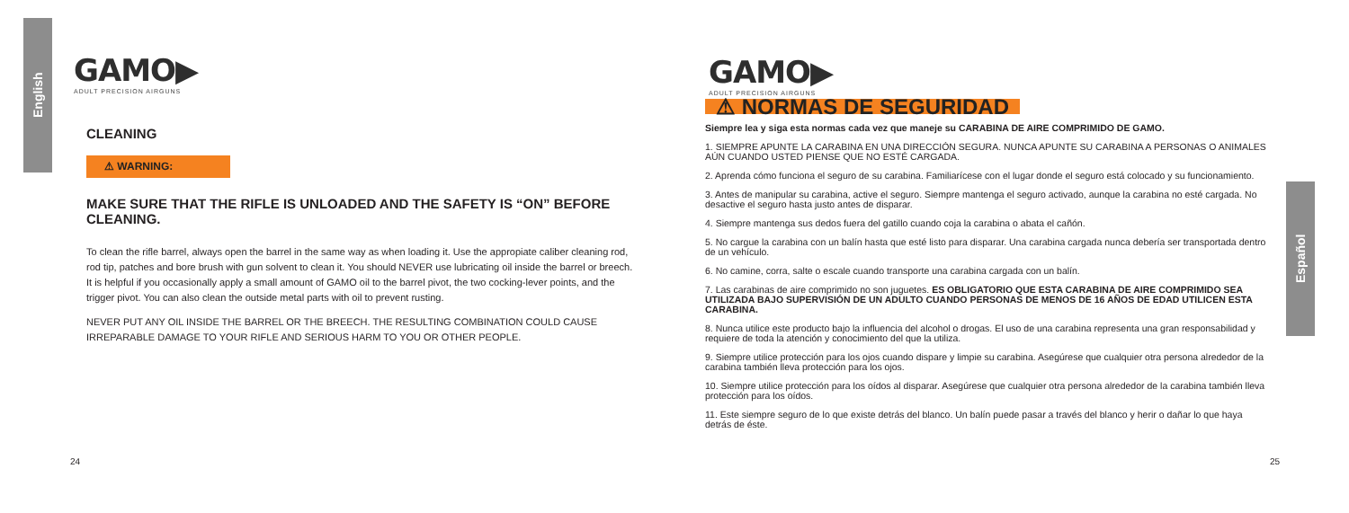English
GAMO▶
ADULT PRECISION AIRGUNS
CLEANING
⚠ WARNING:
MAKE SURE THAT THE RIFLE IS UNLOADED AND THE SAFETY IS “ON” BEFORE CLEANING.
To clean the rifle barrel, always open the barrel in the same way as when loading it. Use the appropiate caliber cleaning rod, rod tip, patches and bore brush with gun solvent to clean it. You should NEVER use lubricating oil inside the barrel or breech. It is helpful if you occasionally apply a small amount of GAMO oil to the barrel pivot, the two cocking-lever points, and the trigger pivot. You can also clean the outside metal parts with oil to prevent rusting.
NEVER PUT ANY OIL INSIDE THE BARREL OR THE BREECH. THE RESULTING COMBINATION COULD CAUSE IRREPARABLE DAMAGE TO YOUR RIFLE AND SERIOUS HARM TO YOU OR OTHER PEOPLE.
24
GAMO▶
ADULT PRECISION AIRGUNS
⚠ NORMAS DE SEGURIDAD
Siempre lea y siga esta normas cada vez que maneje su CARABINA DE AIRE COMPRIMIDO DE GAMO.
1. SIEMPRE APUNTE LA CARABINA EN UNA DIRECCIÓN SEGURA. NUNCA APUNTE SU CARABINA A PERSONAS O ANIMALES AÚN CUANDO USTED PIENSE QUE NO ESTÉ CARGADA.
2. Aprenda cómo funciona el seguro de su carabina. Familiarícese con el lugar donde el seguro está colocado y su funcionamiento.
3. Antes de manipular su carabina, active el seguro. Siempre mantenga el seguro activado, aunque la carabina no esté cargada. No desactive el seguro hasta justo antes de disparar.
4. Siempre mantenga sus dedos fuera del gatillo cuando coja la carabina o abata el cañón.
5. No cargue la carabina con un balín hasta que esté listo para disparar. Una carabina cargada nunca debería ser transportada dentro de un vehículo.
6. No camine, corra, salte o escale cuando transporte una carabina cargada con un balín.
7. Las carabinas de aire comprimido no son juguetes. ES OBLIGATORIO QUE ESTA CARABINA DE AIRE COMPRIMIDO SEA UTILIZADA BAJO SUPERVISIÓN DE UN ADULTO CUANDO PERSONAS DE MENOS DE 16 AÑOS DE EDAD UTILICEN ESTA CARABINA.
8. Nunca utilice este producto bajo la influencia del alcohol o drogas. El uso de una carabina representa una gran responsabilidad y requiere de toda la atención y conocimiento del que la utiliza.
9. Siempre utilice protección para los ojos cuando dispare y limpie su carabina. Asegúrese que cualquier otra persona alrededor de la carabina también lleva protección para los ojos.
10. Siempre utilice protección para los oídos al disparar. Asegúrese que cualquier otra persona alrededor de la carabina también lleva protección para los oídos.
11. Este siempre seguro de lo que existe detrás del blanco. Un balín puede pasar a través del blanco y herir o dañar lo que haya detrás de éste.
25
Español